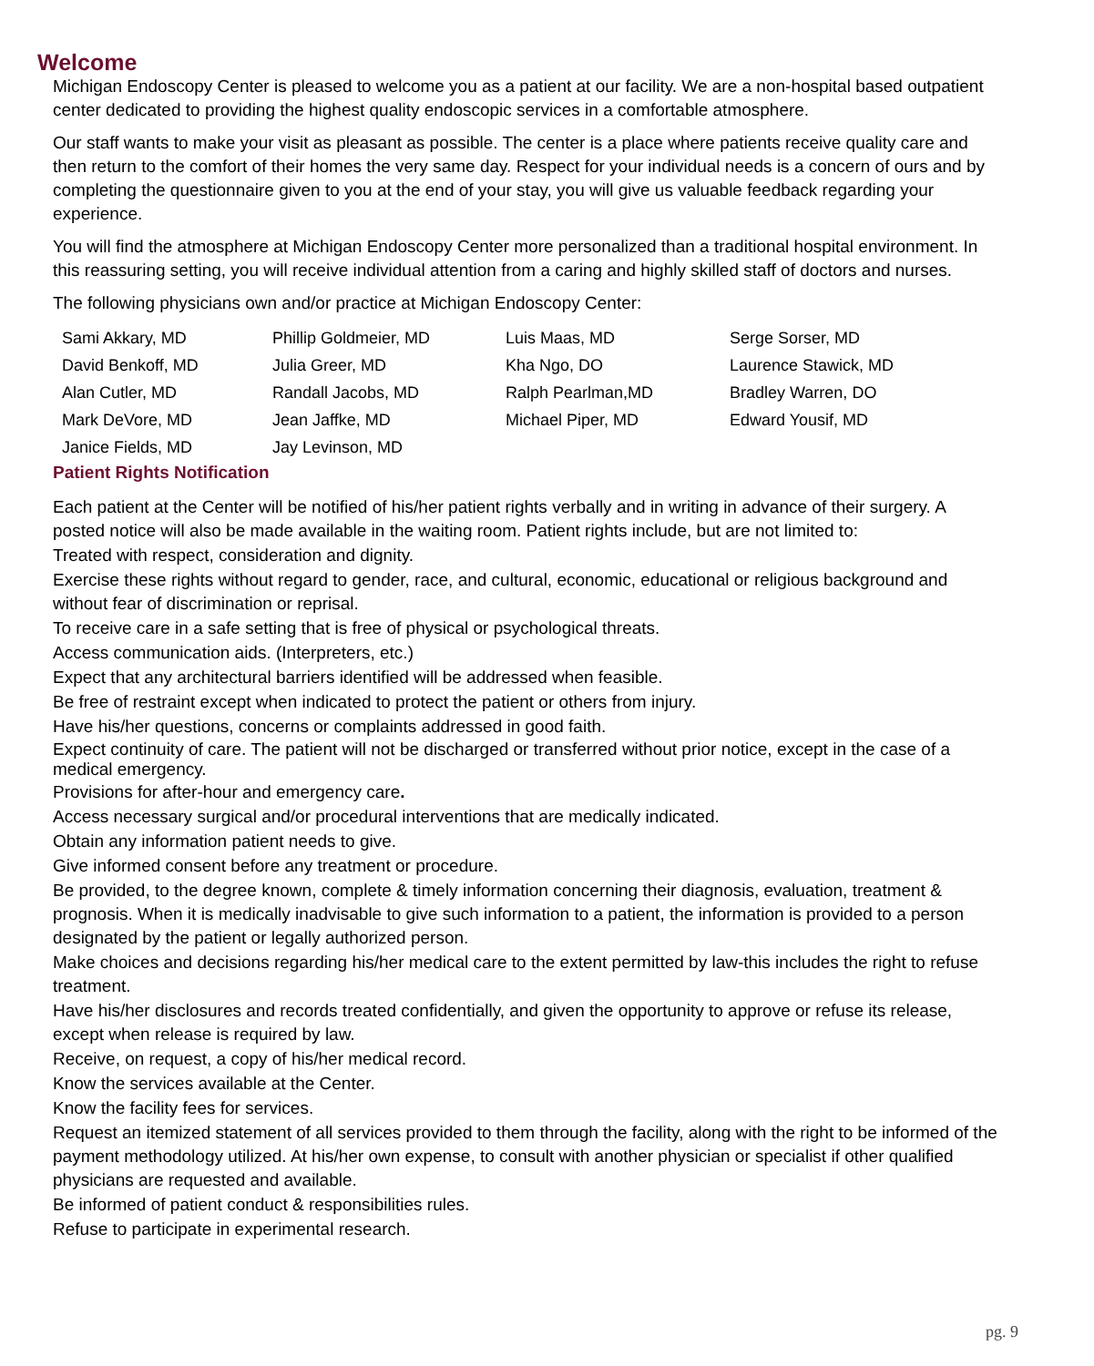Welcome
Michigan Endoscopy Center is pleased to welcome you as a patient at our facility. We are a non-hospital based outpatient center dedicated to providing the highest quality endoscopic services in a comfortable atmosphere.
Our staff wants to make your visit as pleasant as possible. The center is a place where patients receive quality care and then return to the comfort of their homes the very same day. Respect for your individual needs is a concern of ours and by completing the questionnaire given to you at the end of your stay, you will give us valuable feedback regarding your experience.
You will find the atmosphere at Michigan Endoscopy Center more personalized than a traditional hospital environment. In this reassuring setting, you will receive individual attention from a caring and highly skilled staff of doctors and nurses.
The following physicians own and/or practice at Michigan Endoscopy Center:
| Sami Akkary, MD | Phillip Goldmeier, MD | Luis Maas, MD | Serge Sorser, MD |
| David Benkoff, MD | Julia Greer, MD | Kha Ngo, DO | Laurence Stawick, MD |
| Alan Cutler, MD | Randall Jacobs, MD | Ralph Pearlman,MD | Bradley Warren, DO |
| Mark DeVore, MD | Jean Jaffke, MD | Michael Piper, MD | Edward Yousif, MD |
| Janice Fields, MD | Jay Levinson, MD | | |
Patient Rights Notification
Each patient at the Center will be notified of his/her patient rights verbally and in writing in advance of their surgery. A posted notice will also be made available in the waiting room. Patient rights include, but are not limited to:
Treated with respect, consideration and dignity.
Exercise these rights without regard to gender, race, and cultural, economic, educational or religious background and without fear of discrimination or reprisal.
To receive care in a safe setting that is free of physical or psychological threats.
Access communication aids. (Interpreters, etc.)
Expect that any architectural barriers identified will be addressed when feasible.
Be free of restraint except when indicated to protect the patient or others from injury.
Have his/her questions, concerns or complaints addressed in good faith.
Expect continuity of care. The patient will not be discharged or transferred without prior notice, except in the case of a medical emergency.
Provisions for after-hour and emergency care.
Access necessary surgical and/or procedural interventions that are medically indicated.
Obtain any information patient needs to give.
Give informed consent before any treatment or procedure.
Be provided, to the degree known, complete & timely information concerning their diagnosis, evaluation, treatment & prognosis. When it is medically inadvisable to give such information to a patient, the information is provided to a person designated by the patient or legally authorized person.
Make choices and decisions regarding his/her medical care to the extent permitted by law-this includes the right to refuse treatment.
Have his/her disclosures and records treated confidentially, and given the opportunity to approve or refuse its release, except when release is required by law.
Receive, on request, a copy of his/her medical record.
Know the services available at the Center.
Know the facility fees for services.
Request an itemized statement of all services provided to them through the facility, along with the right to be informed of the payment methodology utilized. At his/her own expense, to consult with another physician or specialist if other qualified physicians are requested and available.
Be informed of patient conduct & responsibilities rules.
Refuse to participate in experimental research.
pg. 9